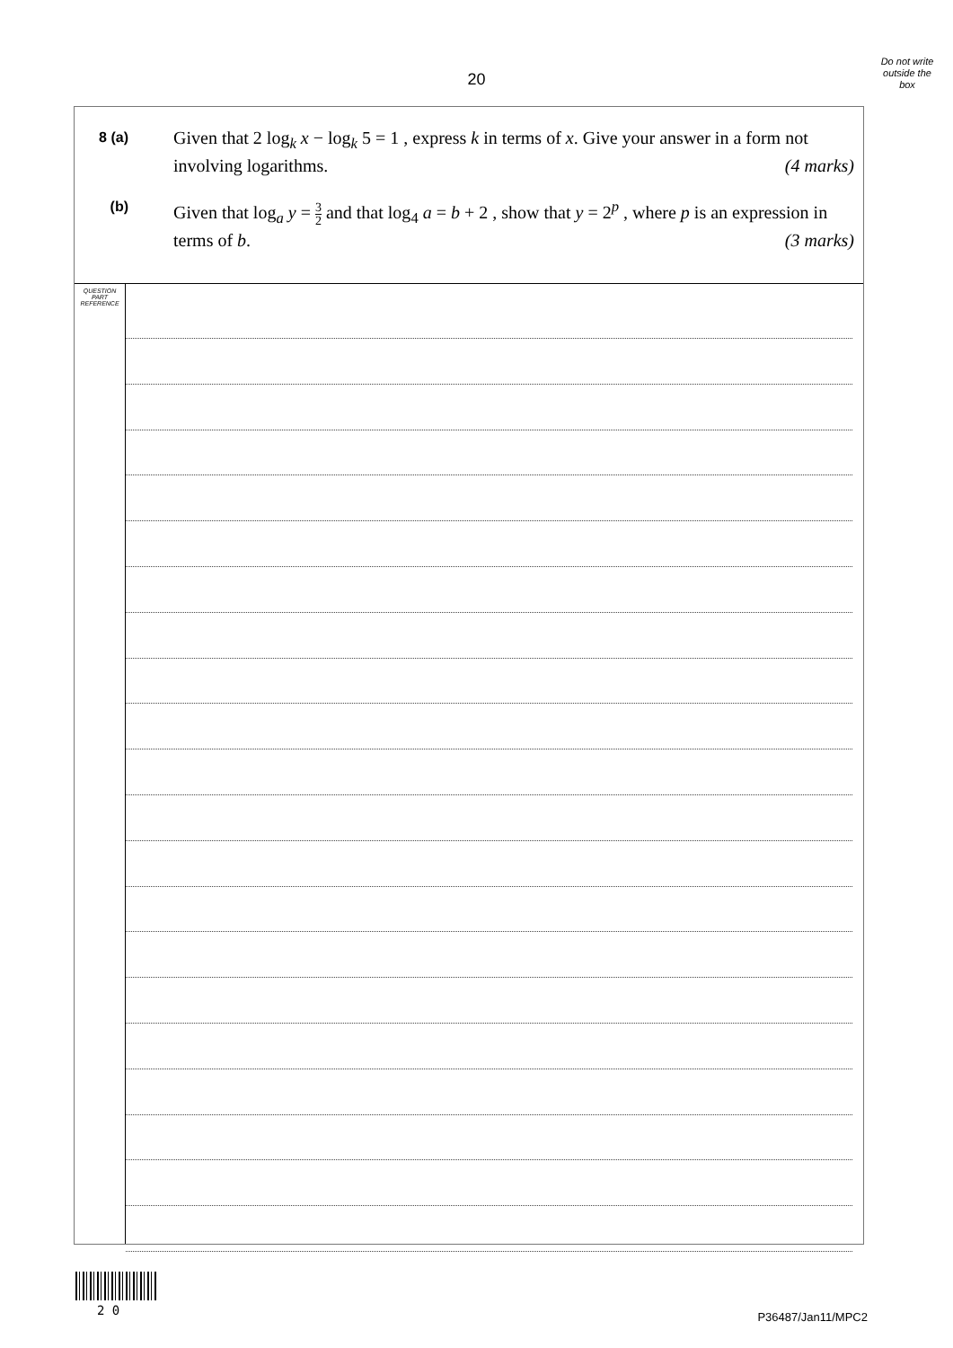Do not write outside the box
20
8 (a)
Given that 2 log<sub>k</sub> x − log<sub>k</sub> 5 = 1 , express k in terms of x. Give your answer in a form not involving logarithms. (4 marks)
(b)
Given that log<sub>a</sub> y = 3 2 and that log<sub>4</sub> a = b + 2 , show that y = 2<sup>p</sup> , where p is an expression in terms of b. (3 marks)
QUESTION
PART
REFERENCE
2 0 P36487/Jan11/MPC2